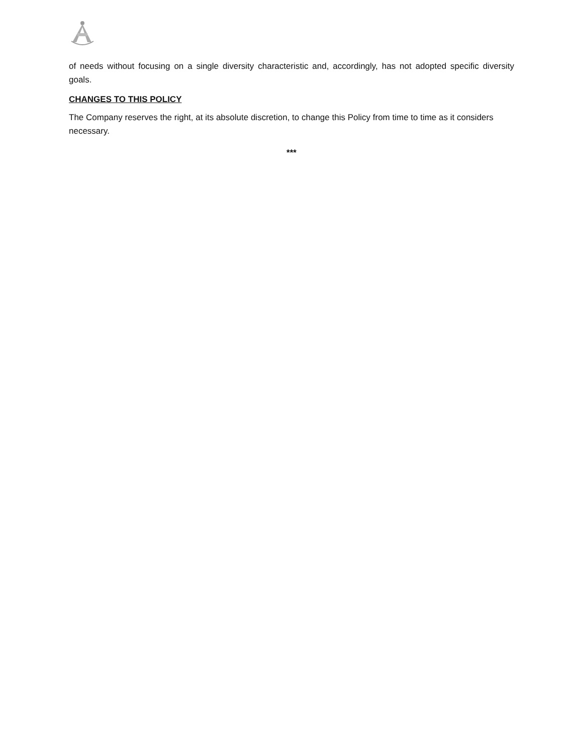of needs without focusing on a single diversity characteristic and, accordingly, has not adopted specific diversity goals.
CHANGES TO THIS POLICY
The Company reserves the right, at its absolute discretion, to change this Policy from time to time as it considers necessary.
***